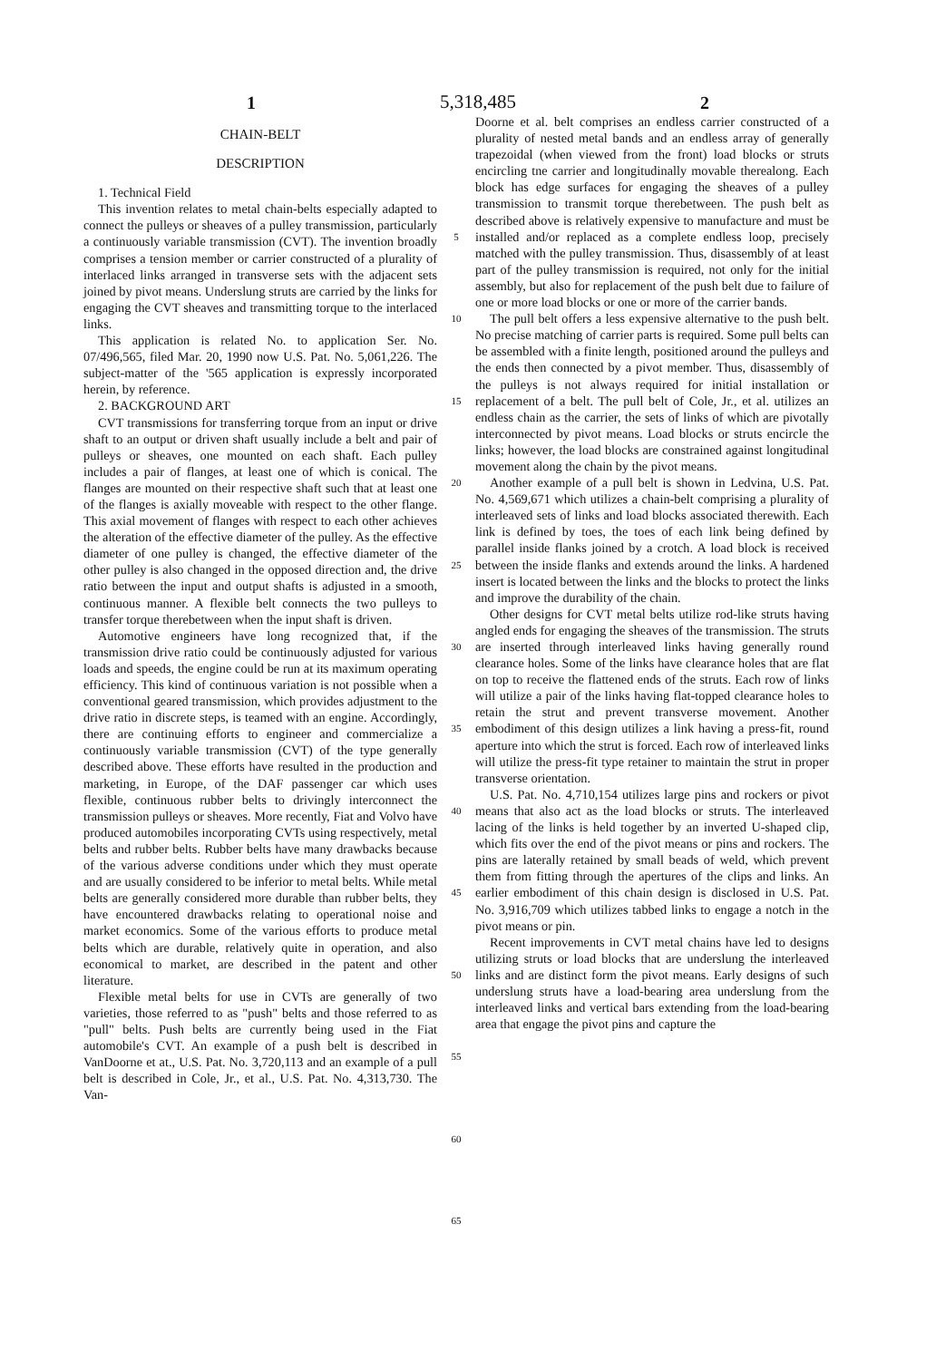1 5,318,485 2
CHAIN-BELT
DESCRIPTION
1. Technical Field
This invention relates to metal chain-belts especially adapted to connect the pulleys or sheaves of a pulley transmission, particularly a continuously variable transmission (CVT). The invention broadly comprises a tension member or carrier constructed of a plurality of interlaced links arranged in transverse sets with the adjacent sets joined by pivot means. Underslung struts are carried by the links for engaging the CVT sheaves and transmitting torque to the interlaced links.
This application is related No. to application Ser. No. 07/496,565, filed Mar. 20, 1990 now U.S. Pat. No. 5,061,226. The subject-matter of the '565 application is expressly incorporated herein, by reference.
2. BACKGROUND ART
CVT transmissions for transferring torque from an input or drive shaft to an output or driven shaft usually include a belt and pair of pulleys or sheaves, one mounted on each shaft. Each pulley includes a pair of flanges, at least one of which is conical. The flanges are mounted on their respective shaft such that at least one of the flanges is axially moveable with respect to the other flange. This axial movement of flanges with respect to each other achieves the alteration of the effective diameter of the pulley. As the effective diameter of one pulley is changed, the effective diameter of the other pulley is also changed in the opposed direction and, the drive ratio between the input and output shafts is adjusted in a smooth, continuous manner. A flexible belt connects the two pulleys to transfer torque therebetween when the input shaft is driven.
Automotive engineers have long recognized that, if the transmission drive ratio could be continuously adjusted for various loads and speeds, the engine could be run at its maximum operating efficiency. This kind of continuous variation is not possible when a conventional geared transmission, which provides adjustment to the drive ratio in discrete steps, is teamed with an engine. Accordingly, there are continuing efforts to engineer and commercialize a continuously variable transmission (CVT) of the type generally described above. These efforts have resulted in the production and marketing, in Europe, of the DAF passenger car which uses flexible, continuous rubber belts to drivingly interconnect the transmission pulleys or sheaves. More recently, Fiat and Volvo have produced automobiles incorporating CVTs using respectively, metal belts and rubber belts. Rubber belts have many drawbacks because of the various adverse conditions under which they must operate and are usually considered to be inferior to metal belts. While metal belts are generally considered more durable than rubber belts, they have encountered drawbacks relating to operational noise and market economics. Some of the various efforts to produce metal belts which are durable, relatively quite in operation, and also economical to market, are described in the patent and other literature.
Flexible metal belts for use in CVTs are generally of two varieties, those referred to as "push" belts and those referred to as "pull" belts. Push belts are currently being used in the Fiat automobile's CVT. An example of a push belt is described in VanDoorne et at., U.S. Pat. No. 3,720,113 and an example of a pull belt is described in Cole, Jr., et al., U.S. Pat. No. 4,313,730. The Van-
5
10
15
20
25
30
35
40
45
50
55
60
65
Doorne et al. belt comprises an endless carrier constructed of a plurality of nested metal bands and an endless array of generally trapezoidal (when viewed from the front) load blocks or struts encircling tne carrier and longitudinally movable therealong. Each block has edge surfaces for engaging the sheaves of a pulley transmission to transmit torque therebetween. The push belt as described above is relatively expensive to manufacture and must be installed and/or replaced as a complete endless loop, precisely matched with the pulley transmission. Thus, disassembly of at least part of the pulley transmission is required, not only for the initial assembly, but also for replacement of the push belt due to failure of one or more load blocks or one or more of the carrier bands.
The pull belt offers a less expensive alternative to the push belt. No precise matching of carrier parts is required. Some pull belts can be assembled with a finite length, positioned around the pulleys and the ends then connected by a pivot member. Thus, disassembly of the pulleys is not always required for initial installation or replacement of a belt. The pull belt of Cole, Jr., et al. utilizes an endless chain as the carrier, the sets of links of which are pivotally interconnected by pivot means. Load blocks or struts encircle the links; however, the load blocks are constrained against longitudinal movement along the chain by the pivot means.
Another example of a pull belt is shown in Ledvina, U.S. Pat. No. 4,569,671 which utilizes a chain-belt comprising a plurality of interleaved sets of links and load blocks associated therewith. Each link is defined by toes, the toes of each link being defined by parallel inside flanks joined by a crotch. A load block is received between the inside flanks and extends around the links. A hardened insert is located between the links and the blocks to protect the links and improve the durability of the chain.
Other designs for CVT metal belts utilize rod-like struts having angled ends for engaging the sheaves of the transmission. The struts are inserted through interleaved links having generally round clearance holes. Some of the links have clearance holes that are flat on top to receive the flattened ends of the struts. Each row of links will utilize a pair of the links having flat-topped clearance holes to retain the strut and prevent transverse movement. Another embodiment of this design utilizes a link having a press-fit, round aperture into which the strut is forced. Each row of interleaved links will utilize the press-fit type retainer to maintain the strut in proper transverse orientation.
U.S. Pat. No. 4,710,154 utilizes large pins and rockers or pivot means that also act as the load blocks or struts. The interleaved lacing of the links is held together by an inverted U-shaped clip, which fits over the end of the pivot means or pins and rockers. The pins are laterally retained by small beads of weld, which prevent them from fitting through the apertures of the clips and links. An earlier embodiment of this chain design is disclosed in U.S. Pat. No. 3,916,709 which utilizes tabbed links to engage a notch in the pivot means or pin.
Recent improvements in CVT metal chains have led to designs utilizing struts or load blocks that are underslung the interleaved links and are distinct form the pivot means. Early designs of such underslung struts have a load-bearing area underslung from the interleaved links and vertical bars extending from the load-bearing area that engage the pivot pins and capture the